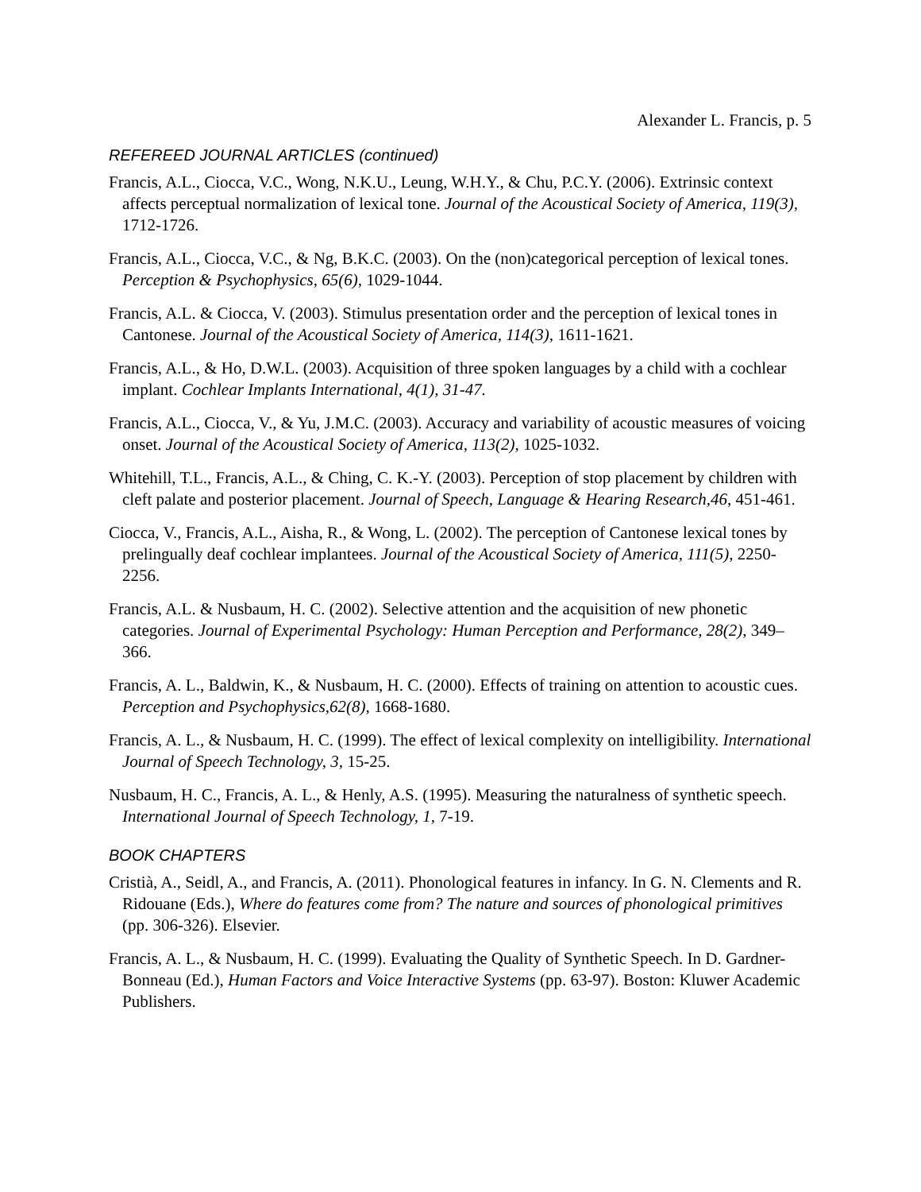Alexander L. Francis, p. 5
REFEREED JOURNAL ARTICLES (continued)
Francis, A.L., Ciocca, V.C., Wong, N.K.U., Leung, W.H.Y., & Chu, P.C.Y. (2006). Extrinsic context affects perceptual normalization of lexical tone. Journal of the Acoustical Society of America, 119(3), 1712-1726.
Francis, A.L., Ciocca, V.C., & Ng, B.K.C. (2003). On the (non)categorical perception of lexical tones. Perception & Psychophysics, 65(6), 1029-1044.
Francis, A.L. & Ciocca, V. (2003). Stimulus presentation order and the perception of lexical tones in Cantonese. Journal of the Acoustical Society of America, 114(3), 1611-1621.
Francis, A.L., & Ho, D.W.L. (2003). Acquisition of three spoken languages by a child with a cochlear implant. Cochlear Implants International, 4(1), 31-47.
Francis, A.L., Ciocca, V., & Yu, J.M.C. (2003). Accuracy and variability of acoustic measures of voicing onset. Journal of the Acoustical Society of America, 113(2), 1025-1032.
Whitehill, T.L., Francis, A.L., & Ching, C. K.-Y. (2003). Perception of stop placement by children with cleft palate and posterior placement. Journal of Speech, Language & Hearing Research,46, 451-461.
Ciocca, V., Francis, A.L., Aisha, R., & Wong, L. (2002). The perception of Cantonese lexical tones by prelingually deaf cochlear implantees. Journal of the Acoustical Society of America, 111(5), 2250-2256.
Francis, A.L. & Nusbaum, H. C. (2002). Selective attention and the acquisition of new phonetic categories. Journal of Experimental Psychology: Human Perception and Performance, 28(2), 349–366.
Francis, A. L., Baldwin, K., & Nusbaum, H. C. (2000). Effects of training on attention to acoustic cues. Perception and Psychophysics,62(8), 1668-1680.
Francis, A. L., & Nusbaum, H. C. (1999). The effect of lexical complexity on intelligibility. International Journal of Speech Technology, 3, 15-25.
Nusbaum, H. C., Francis, A. L., & Henly, A.S. (1995). Measuring the naturalness of synthetic speech. International Journal of Speech Technology, 1, 7-19.
BOOK CHAPTERS
Cristià, A., Seidl, A., and Francis, A. (2011). Phonological features in infancy. In G. N. Clements and R. Ridouane (Eds.), Where do features come from? The nature and sources of phonological primitives (pp. 306-326). Elsevier.
Francis, A. L., & Nusbaum, H. C. (1999). Evaluating the Quality of Synthetic Speech. In D. Gardner-Bonneau (Ed.), Human Factors and Voice Interactive Systems (pp. 63-97). Boston: Kluwer Academic Publishers.